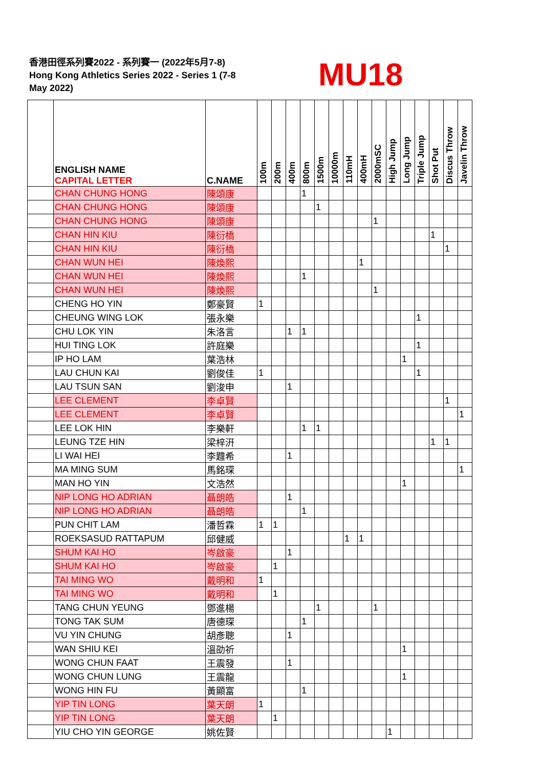香港田徑系列賽2022 - 系列賽一 (2022年5月7-8)
Hong Kong Athletics Series 2022 - Series 1 (7-8 May 2022)
MU18
| | ENGLISH NAME CAPITAL LETTER | C.NAME | 100m | 200m | 400m | 800m | 1500m | 10000m | 110mH | 400mH | 2000mSC | High Jump | Long Jump | Triple Jump | Shot Put | Discus Throw | Javelin Throw |
| --- | --- | --- | --- | --- | --- | --- | --- | --- | --- | --- | --- | --- | --- | --- | --- | --- | --- |
| | CHAN CHUNG HONG | 陳頌康 | | | | 1 | | | | | | | | | | | |
| | CHAN CHUNG HONG | 陳頌康 | | | | | 1 | | | | | | | | | | |
| | CHAN CHUNG HONG | 陳頌康 | | | | | | | | | 1 | | | | | | |
| | CHAN HIN KIU | 陳衍橋 | | | | | | | | | | | | | 1 | | |
| | CHAN HIN KIU | 陳衍橋 | | | | | | | | | | | | | | 1 | |
| | CHAN WUN HEI | 陳煥熙 | | | | | | | | 1 | | | | | | | |
| | CHAN WUN HEI | 陳煥熙 | | | | 1 | | | | | | | | | | | |
| | CHAN WUN HEI | 陳煥熙 | | | | | | | | | 1 | | | | | | |
| | CHENG HO YIN | 鄭豪賢 | 1 | | | | | | | | | | | | | | |
| | CHEUNG WING LOK | 張永樂 | | | | | | | | | | | | 1 | | | |
| | CHU LOK YIN | 朱洛言 | | | 1 | 1 | | | | | | | | | | | |
| | HUI TING LOK | 許庭樂 | | | | | | | | | | | | 1 | | | |
| | IP HO LAM | 葉浩林 | | | | | | | | | | | 1 | | | | |
| | LAU CHUN KAI | 劉俊佳 | 1 | | | | | | | | | | | 1 | | | |
| | LAU TSUN SAN | 劉浚申 | | | 1 | | | | | | | | | | | | |
| | LEE CLEMENT | 李卓賢 | | | | | | | | | | | | | | 1 | |
| | LEE CLEMENT | 李卓賢 | | | | | | | | | | | | | | | 1 |
| | LEE LOK HIN | 李樂軒 | | | | 1 | 1 | | | | | | | | | | |
| | LEUNG TZE HIN | 梁梓汧 | | | | | | | | | | | | | 1 | 1 | |
| | LI WAI HEI | 李韙希 | | | 1 | | | | | | | | | | | | |
| | MA MING SUM | 馬銘琛 | | | | | | | | | | | | | | | 1 |
| | MAN HO YIN | 文浩然 | | | | | | | | | | | 1 | | | | |
| | NIP LONG HO ADRIAN | 聶朗皓 | | | 1 | | | | | | | | | | | | |
| | NIP LONG HO ADRIAN | 聶朗皓 | | | | 1 | | | | | | | | | | | |
| | PUN CHIT LAM | 潘哲霖 | 1 | 1 | | | | | | | | | | | | | |
| | ROEKSASUD RATTAPUM | 邱健威 | | | | | | | 1 | 1 | | | | | | | |
| | SHUM KAI HO | 岑啟豪 | | | 1 | | | | | | | | | | | | |
| | SHUM KAI HO | 岑啟豪 | | 1 | | | | | | | | | | | | | |
| | TAI MING WO | 戴明和 | 1 | | | | | | | | | | | | | | |
| | TAI MING WO | 戴明和 | | 1 | | | | | | | | | | | | | |
| | TANG CHUN YEUNG | 鄧進楊 | | | | | 1 | | | | 1 | | | | | | |
| | TONG TAK SUM | 唐德琛 | | | | 1 | | | | | | | | | | | |
| | VU YIN CHUNG | 胡彥聰 | | | 1 | | | | | | | | | | | | |
| | WAN SHIU KEI | 溫劭祈 | | | | | | | | | | | 1 | | | | |
| | WONG CHUN FAAT | 王震發 | | | 1 | | | | | | | | | | | | |
| | WONG CHUN LUNG | 王震龍 | | | | | | | | | | | 1 | | | | |
| | WONG HIN FU | 黃顯富 | | | | 1 | | | | | | | | | | | |
| | YIP TIN LONG | 葉天朗 | 1 | | | | | | | | | | | | | | |
| | YIP TIN LONG | 葉天朗 | | 1 | | | | | | | | | | | | | |
| | YIU CHO YIN GEORGE | 姚佐賢 | | | | | | | | | | 1 | | | | | |